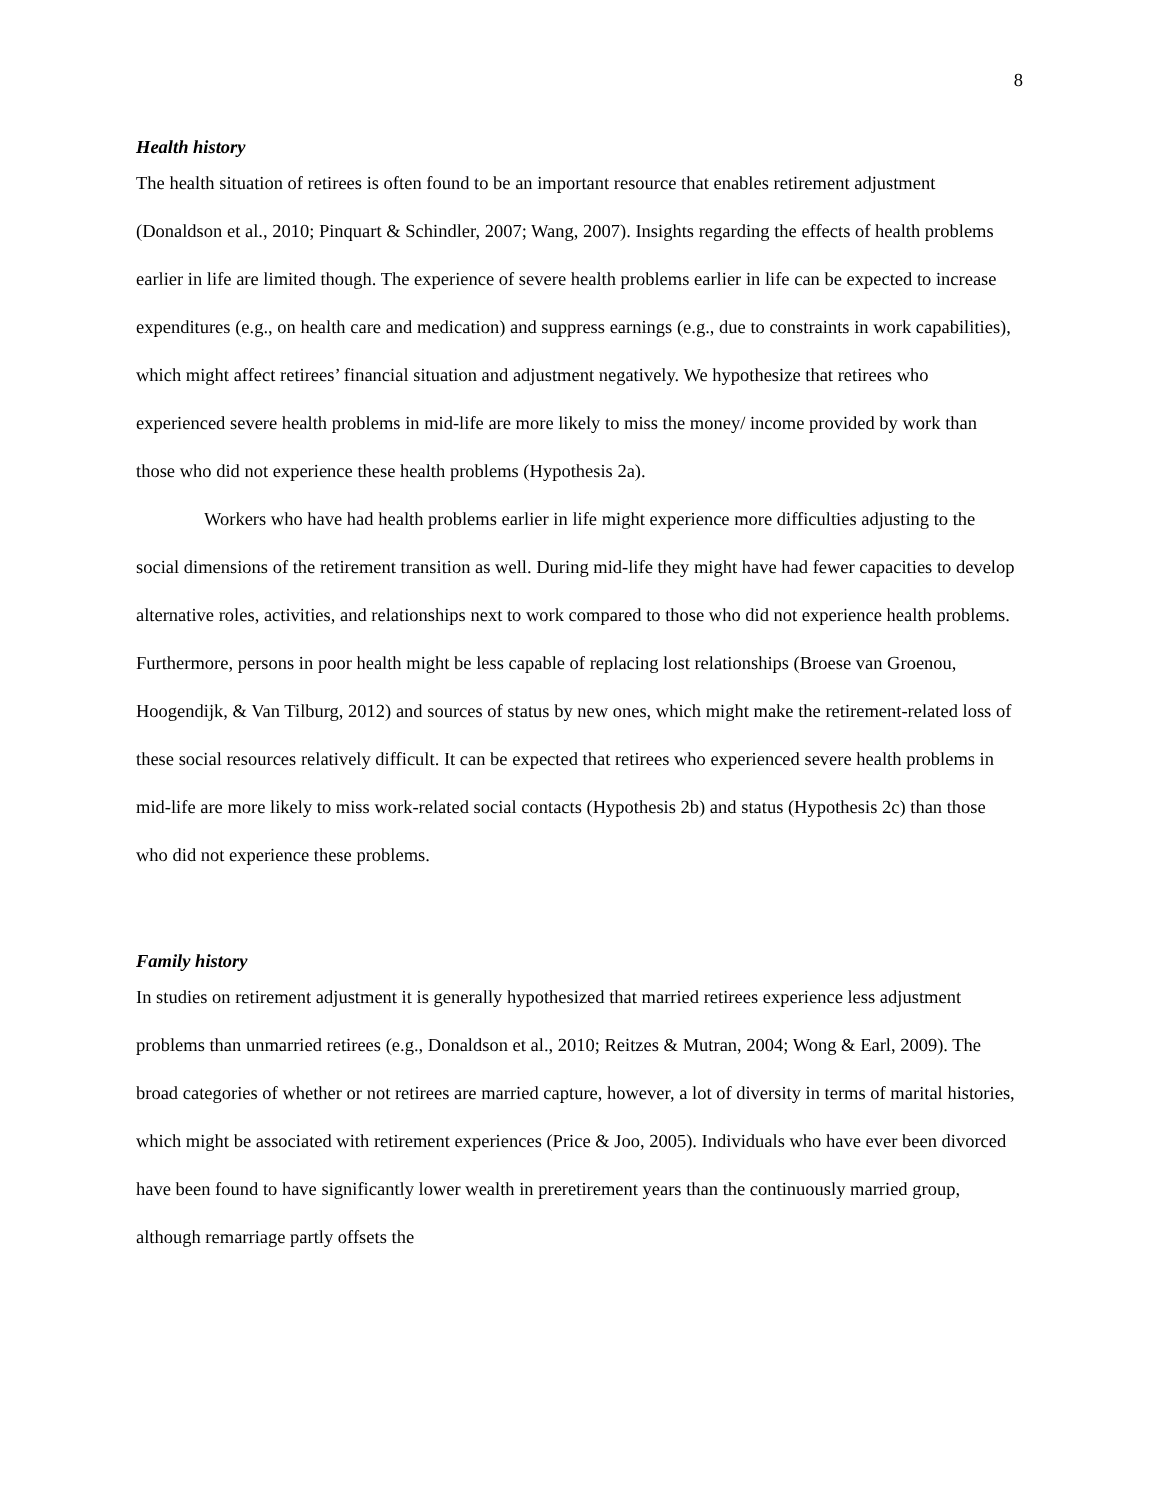8
Health history
The health situation of retirees is often found to be an important resource that enables retirement adjustment (Donaldson et al., 2010; Pinquart & Schindler, 2007; Wang, 2007). Insights regarding the effects of health problems earlier in life are limited though. The experience of severe health problems earlier in life can be expected to increase expenditures (e.g., on health care and medication) and suppress earnings (e.g., due to constraints in work capabilities), which might affect retirees’ financial situation and adjustment negatively. We hypothesize that retirees who experienced severe health problems in mid-life are more likely to miss the money/ income provided by work than those who did not experience these health problems (Hypothesis 2a).
Workers who have had health problems earlier in life might experience more difficulties adjusting to the social dimensions of the retirement transition as well. During mid-life they might have had fewer capacities to develop alternative roles, activities, and relationships next to work compared to those who did not experience health problems. Furthermore, persons in poor health might be less capable of replacing lost relationships (Broese van Groenou, Hoogendijk, & Van Tilburg, 2012) and sources of status by new ones, which might make the retirement-related loss of these social resources relatively difficult. It can be expected that retirees who experienced severe health problems in mid-life are more likely to miss work-related social contacts (Hypothesis 2b) and status (Hypothesis 2c) than those who did not experience these problems.
Family history
In studies on retirement adjustment it is generally hypothesized that married retirees experience less adjustment problems than unmarried retirees (e.g., Donaldson et al., 2010; Reitzes & Mutran, 2004; Wong & Earl, 2009). The broad categories of whether or not retirees are married capture, however, a lot of diversity in terms of marital histories, which might be associated with retirement experiences (Price & Joo, 2005). Individuals who have ever been divorced have been found to have significantly lower wealth in preretirement years than the continuously married group, although remarriage partly offsets the